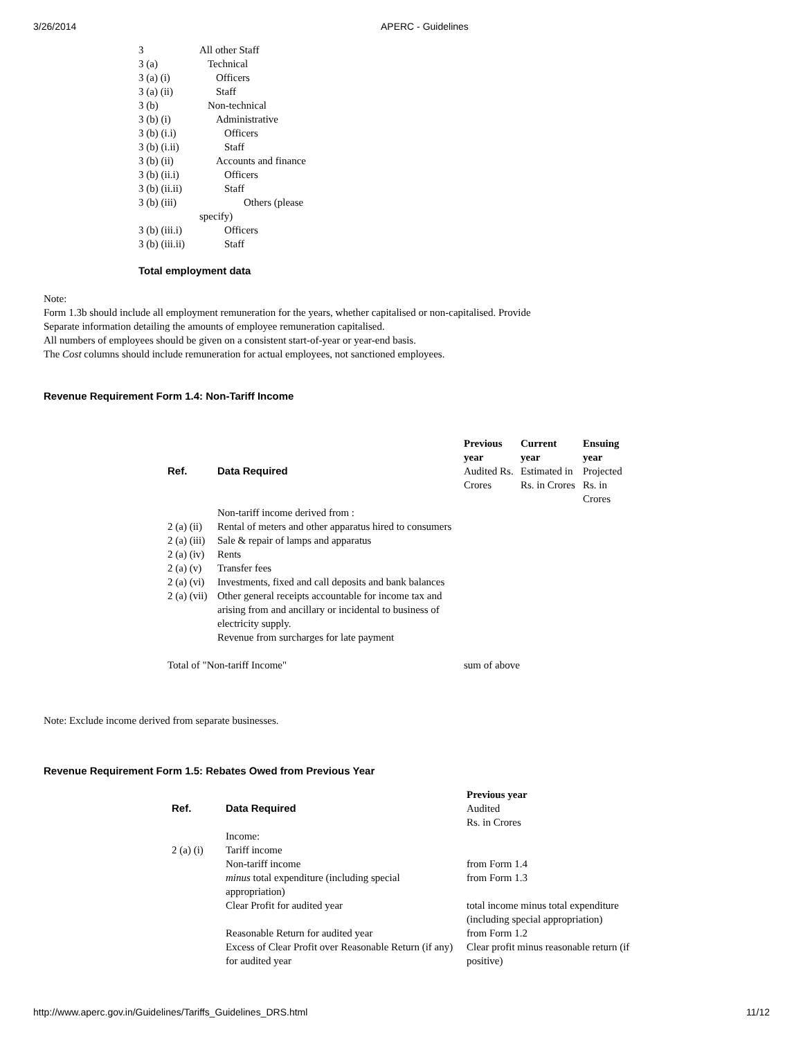3/26/2014 APERC - Guidelines
| 3 | All other Staff |
| 3 (a) | Technical |
| 3 (a) (i) | Officers |
| 3 (a) (ii) | Staff |
| 3 (b) | Non-technical |
| 3 (b) (i) | Administrative |
| 3 (b) (i.i) | Officers |
| 3 (b) (i.ii) | Staff |
| 3 (b) (ii) | Accounts and finance |
| 3 (b) (ii.i) | Officers |
| 3 (b) (ii.ii) | Staff |
| 3 (b) (iii) | Others (please |
| | specify) |
| 3 (b) (iii.i) | Officers |
| 3 (b) (iii.ii) | Staff |
Total employment data
Note:
Form 1.3b should include all employment remuneration for the years, whether capitalised or non-capitalised. Provide
Separate information detailing the amounts of employee remuneration capitalised.
All numbers of employees should be given on a consistent start-of-year or year-end basis.
The Cost columns should include remuneration for actual employees, not sanctioned employees.
Revenue Requirement Form 1.4: Non-Tariff Income
| Ref. | Data Required | Previous year Audited Rs. Crores | Current year Estimated in Rs. in Crores | Ensuing year Projected Rs. in Crores |
| --- | --- | --- | --- | --- |
| | Non-tariff income derived from : | | | |
| 2 (a) (ii) | Rental of meters and other apparatus hired to consumers | | | |
| 2 (a) (iii) | Sale & repair of lamps and apparatus | | | |
| 2 (a) (iv) | Rents | | | |
| 2 (a) (v) | Transfer fees | | | |
| 2 (a) (vi) | Investments, fixed and call deposits and bank balances | | | |
| 2 (a) (vii) | Other general receipts accountable for income tax and arising from and ancillary or incidental to business of electricity supply. | | | |
| | Revenue from surcharges for late payment | | | |
| Total of "Non-tariff Income" | | sum of above | | |
Note: Exclude income derived from separate businesses.
Revenue Requirement Form 1.5: Rebates Owed from Previous Year
| Ref. | Data Required | Previous year Audited Rs. in Crores |
| --- | --- | --- |
| | Income: | |
| 2 (a) (i) | Tariff income | |
| | Non-tariff income | from Form 1.4 |
| | minus total expenditure (including special appropriation) | from Form 1.3 |
| | Clear Profit for audited year | total income minus total expenditure (including special appropriation) |
| | Reasonable Return for audited year | from Form 1.2 |
| | Excess of Clear Profit over Reasonable Return (if any) for audited year | Clear profit minus reasonable return (if positive) |
http://www.aperc.gov.in/Guidelines/Tariffs_Guidelines_DRS.html 11/12